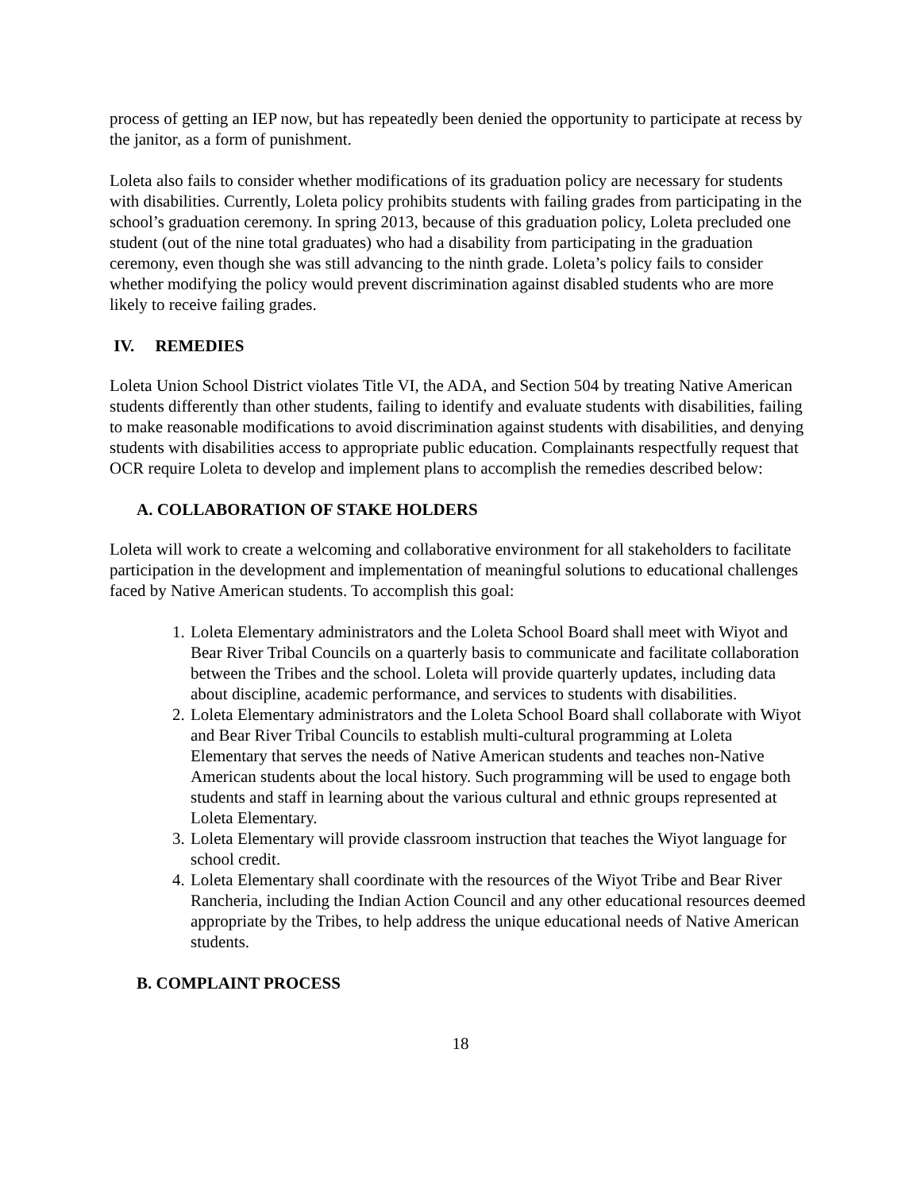process of getting an IEP now, but has repeatedly been denied the opportunity to participate at recess by the janitor, as a form of punishment.
Loleta also fails to consider whether modifications of its graduation policy are necessary for students with disabilities. Currently, Loleta policy prohibits students with failing grades from participating in the school’s graduation ceremony. In spring 2013, because of this graduation policy, Loleta precluded one student (out of the nine total graduates) who had a disability from participating in the graduation ceremony, even though she was still advancing to the ninth grade. Loleta’s policy fails to consider whether modifying the policy would prevent discrimination against disabled students who are more likely to receive failing grades.
IV. REMEDIES
Loleta Union School District violates Title VI, the ADA, and Section 504 by treating Native American students differently than other students, failing to identify and evaluate students with disabilities, failing to make reasonable modifications to avoid discrimination against students with disabilities, and denying students with disabilities access to appropriate public education. Complainants respectfully request that OCR require Loleta to develop and implement plans to accomplish the remedies described below:
A. COLLABORATION OF STAKE HOLDERS
Loleta will work to create a welcoming and collaborative environment for all stakeholders to facilitate participation in the development and implementation of meaningful solutions to educational challenges faced by Native American students. To accomplish this goal:
1. Loleta Elementary administrators and the Loleta School Board shall meet with Wiyot and Bear River Tribal Councils on a quarterly basis to communicate and facilitate collaboration between the Tribes and the school. Loleta will provide quarterly updates, including data about discipline, academic performance, and services to students with disabilities.
2. Loleta Elementary administrators and the Loleta School Board shall collaborate with Wiyot and Bear River Tribal Councils to establish multi-cultural programming at Loleta Elementary that serves the needs of Native American students and teaches non-Native American students about the local history. Such programming will be used to engage both students and staff in learning about the various cultural and ethnic groups represented at Loleta Elementary.
3. Loleta Elementary will provide classroom instruction that teaches the Wiyot language for school credit.
4. Loleta Elementary shall coordinate with the resources of the Wiyot Tribe and Bear River Rancheria, including the Indian Action Council and any other educational resources deemed appropriate by the Tribes, to help address the unique educational needs of Native American students.
B. COMPLAINT PROCESS
18